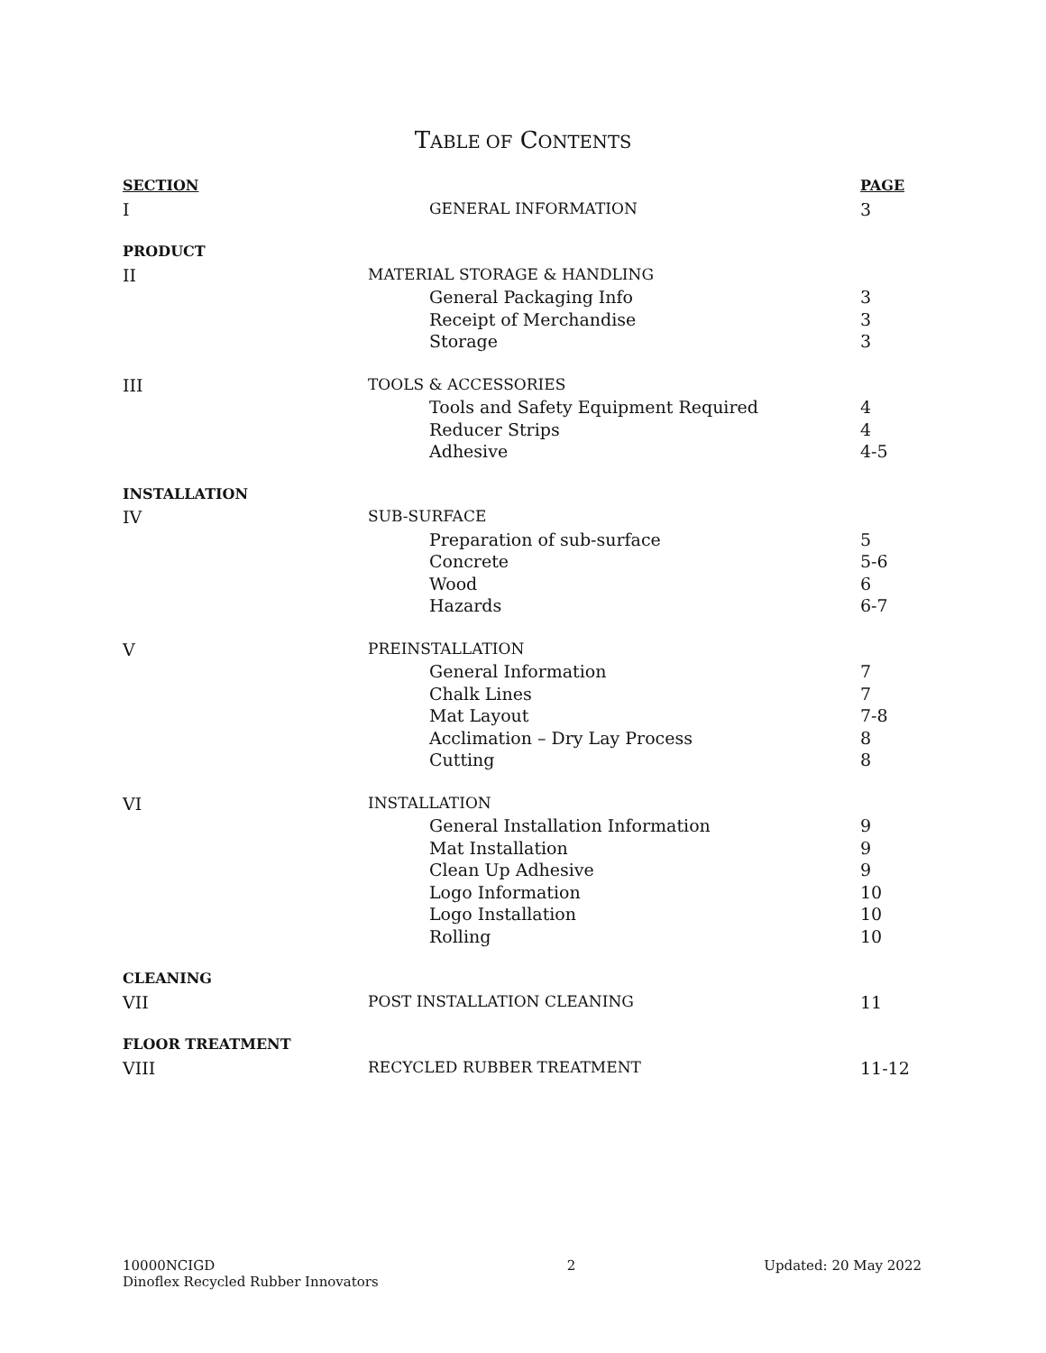TABLE OF CONTENTS
| SECTION | | | PAGE |
| --- | --- | --- | --- |
| I | | GENERAL INFORMATION | 3 |
| PRODUCT | | | |
| II | MATERIAL STORAGE & HANDLING | | |
| | | General Packaging Info | 3 |
| | | Receipt of Merchandise | 3 |
| | | Storage | 3 |
| III | TOOLS & ACCESSORIES | | |
| | | Tools and Safety Equipment Required | 4 |
| | | Reducer Strips | 4 |
| | | Adhesive | 4-5 |
| INSTALLATION | | | |
| IV | SUB-SURFACE | | |
| | | Preparation of sub-surface | 5 |
| | | Concrete | 5-6 |
| | | Wood | 6 |
| | | Hazards | 6-7 |
| V | PREINSTALLATION | | |
| | | General Information | 7 |
| | | Chalk Lines | 7 |
| | | Mat Layout | 7-8 |
| | | Acclimation – Dry Lay Process | 8 |
| | | Cutting | 8 |
| VI | INSTALLATION | | |
| | | General Installation Information | 9 |
| | | Mat Installation | 9 |
| | | Clean Up Adhesive | 9 |
| | | Logo Information | 10 |
| | | Logo Installation | 10 |
| | | Rolling | 10 |
| CLEANING | | | |
| VII | POST INSTALLATION CLEANING | | 11 |
| FLOOR TREATMENT | | | |
| VIII | RECYCLED RUBBER TREATMENT | | 11-12 |
10000NCIGD
Dinoflex Recycled Rubber Innovators
2 Updated: 20 May 2022